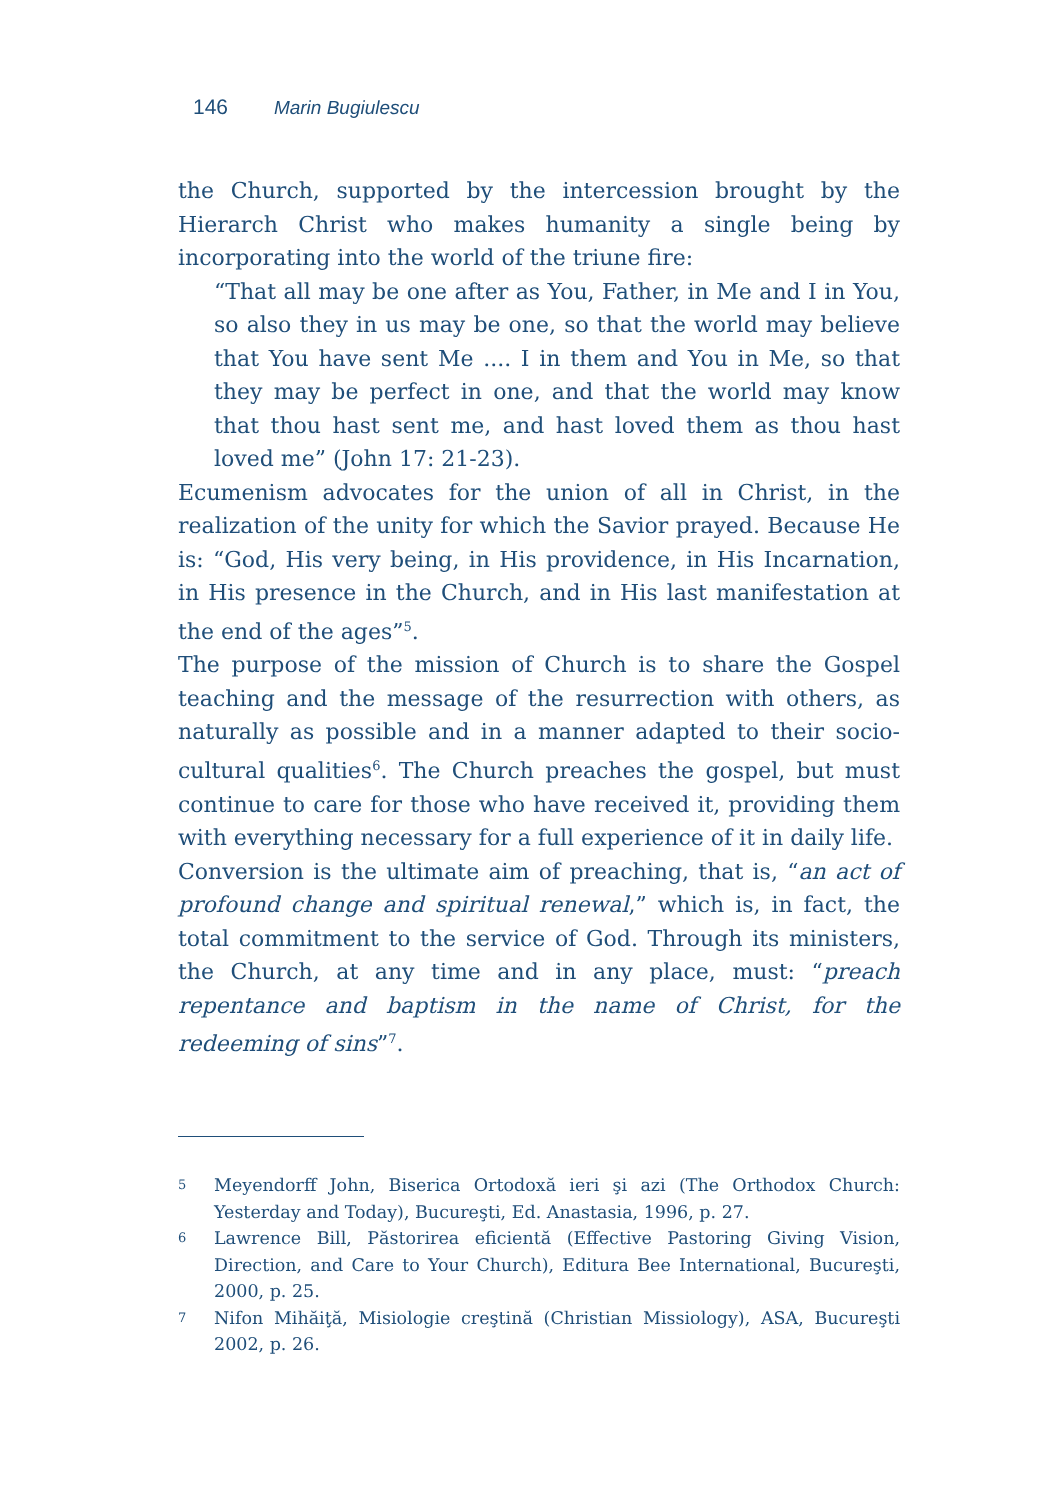146 Marin Bugiulescu
the Church, supported by the intercession brought by the Hierarch Christ who makes humanity a single being by incorporating into the world of the triune fire:
“That all may be one after as You, Father, in Me and I in You, so also they in us may be one, so that the world may believe that You have sent Me .... I in them and You in Me, so that they may be perfect in one, and that the world may know that thou hast sent me, and hast loved them as thou hast loved me” (John 17: 21-23).
Ecumenism advocates for the union of all in Christ, in the realization of the unity for which the Savior prayed. Because He is: “God, His very being, in His providence, in His Incarnation, in His presence in the Church, and in His last manifestation at the end of the ages”<sup>5</sup>.
The purpose of the mission of Church is to share the Gospel teaching and the message of the resurrection with others, as naturally as possible and in a manner adapted to their socio-cultural qualities<sup>6</sup>. The Church preaches the gospel, but must continue to care for those who have received it, providing them with everything necessary for a full experience of it in daily life.
Conversion is the ultimate aim of preaching, that is, “an act of profound change and spiritual renewal,” which is, in fact, the total commitment to the service of God. Through its ministers, the Church, at any time and in any place, must: “preach repentance and baptism in the name of Christ, for the redeeming of sins”<sup>7</sup>.
5 Meyendorff John, Biserica Ortodoxă ieri şi azi (The Orthodox Church: Yesterday and Today), Bucureşti, Ed. Anastasia, 1996, p. 27.
6 Lawrence Bill, Păstorirea eficientă (Effective Pastoring Giving Vision, Direction, and Care to Your Church), Editura Bee International, Bucureşti, 2000, p. 25.
7 Nifon Mihăiţă, Misiologie creştină (Christian Missiology), ASA, Bucureşti 2002, p. 26.